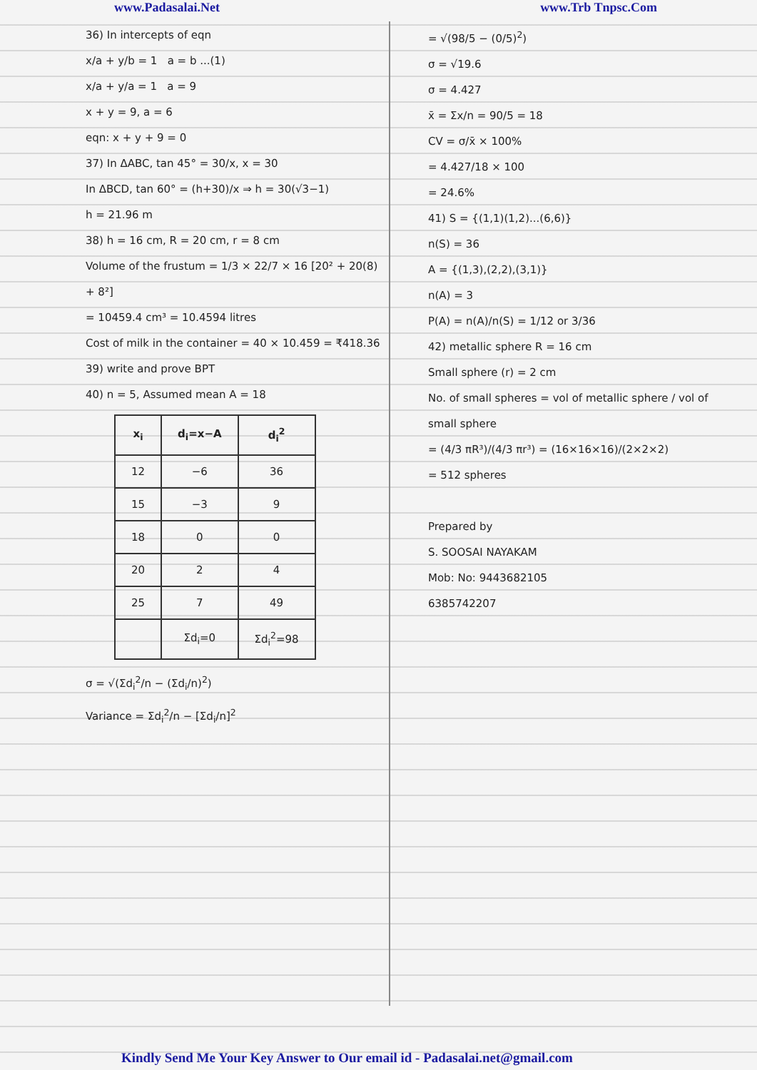www.Padasalai.Net www.Trb Tnpsc.Com
36) In intercepts of eqn
x/a + y/b = 1 a = b ...(1)
x/a + y/a = 1 a = 9
x + y = 9, a = 6
eqn: x + y + 9 = 0
37) In ΔABC, tan 45° = 30/x, x = 30
In ΔBCD, tan 60° = (h+30)/x ⇒ h = 30(√3−1)
h = 21.96 m
38) h = 16 cm, R = 20 cm, r = 8 cm
Volume of the frustum = 1/3 × 22/7 × 16 [20² + 20(8) + 8²]
= 10459.4 cm³ = 10.4594 litres
Cost of milk in the container = 40 × 10.459 = ₹418.36
39) write and prove BPT
40) n = 5, Assumed mean A = 18
| x<sub>i</sub> | d<sub>i</sub>=x−A | d<sub>i</sub><sup>2</sup> |
| --- | --- | --- |
| 12 | −6 | 36 |
| 15 | −3 | 9 |
| 18 | 0 | 0 |
| 20 | 2 | 4 |
| 25 | 7 | 49 |
| | Σd<sub>i</sub>=0 | Σd<sub>i</sub><sup>2</sup>=98 |
σ = √(Σd<sub>i</sub><sup>2</sup>/n − (Σd<sub>i</sub>/n)<sup>2</sup>)
Variance = Σd<sub>i</sub><sup>2</sup>/n − [Σd<sub>i</sub>/n]<sup>2</sup>
= √(98/5 − (0/5)<sup>2</sup>)
σ = √19.6
σ = 4.427
x̄ = Σx/n = 90/5 = 18
CV = σ/x̄ × 100%
= 4.427/18 × 100
= 24.6%
41) S = {(1,1)(1,2)...(6,6)}
n(S) = 36
A = {(1,3),(2,2),(3,1)}
n(A) = 3
P(A) = n(A)/n(S) = 1/12 or 3/36
42) metallic sphere R = 16 cm
Small sphere (r) = 2 cm
No. of small spheres = vol of metallic sphere / vol of small sphere
= (4/3 πR³)/(4/3 πr³) = (16×16×16)/(2×2×2)
= 512 spheres
Prepared by
S. SOOSAI NAYAKAM
Mob: No: 9443682105
6385742207
Kindly Send Me Your Key Answer to Our email id - Padasalai.net@gmail.com